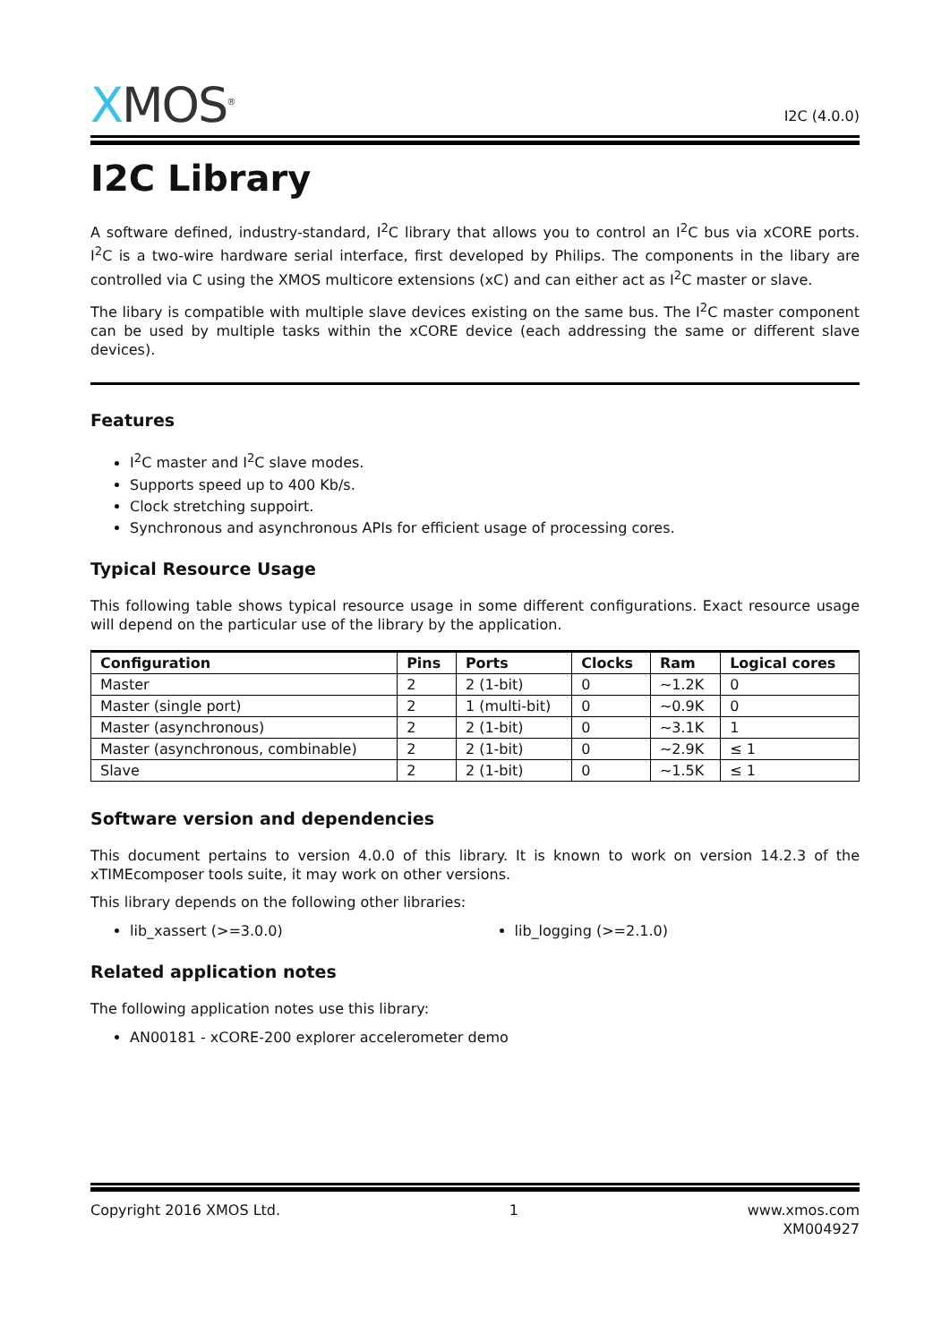XMOS<sup>®</sup>
I2C (4.0.0)
I2C Library
A software defined, industry-standard, I<sup>2</sup>C library that allows you to control an I<sup>2</sup>C bus via xCORE ports. I<sup>2</sup>C is a two-wire hardware serial interface, first developed by Philips. The components in the libary are controlled via C using the XMOS multicore extensions (xC) and can either act as I<sup>2</sup>C master or slave.
The libary is compatible with multiple slave devices existing on the same bus. The I<sup>2</sup>C master component can be used by multiple tasks within the xCORE device (each addressing the same or different slave devices).
Features
I<sup>2</sup>C master and I<sup>2</sup>C slave modes.
Supports speed up to 400 Kb/s.
Clock stretching suppoirt.
Synchronous and asynchronous APIs for efficient usage of processing cores.
Typical Resource Usage
This following table shows typical resource usage in some different configurations. Exact resource usage will depend on the particular use of the library by the application.
| Configuration | Pins | Ports | Clocks | Ram | Logical cores |
| --- | --- | --- | --- | --- | --- |
| Master | 2 | 2 (1-bit) | 0 | ~1.2K | 0 |
| Master (single port) | 2 | 1 (multi-bit) | 0 | ~0.9K | 0 |
| Master (asynchronous) | 2 | 2 (1-bit) | 0 | ~3.1K | 1 |
| Master (asynchronous, combinable) | 2 | 2 (1-bit) | 0 | ~2.9K | ≤ 1 |
| Slave | 2 | 2 (1-bit) | 0 | ~1.5K | ≤ 1 |
Software version and dependencies
This document pertains to version 4.0.0 of this library. It is known to work on version 14.2.3 of the xTIMEcomposer tools suite, it may work on other versions.
This library depends on the following other libraries:
lib_xassert (>=3.0.0) lib_logging (>=2.1.0)
Related application notes
The following application notes use this library:
AN00181 - xCORE-200 explorer accelerometer demo
Copyright 2016 XMOS Ltd. 1 www.xmos.com
XM004927